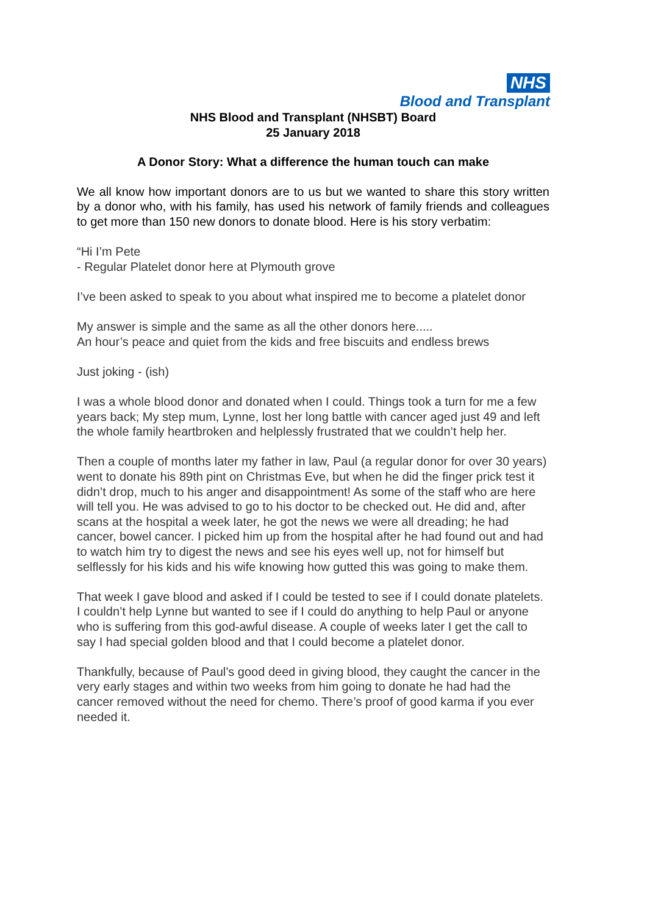NHS
Blood and Transplant
NHS Blood and Transplant (NHSBT) Board
25 January 2018
A Donor Story: What a difference the human touch can make
We all know how important donors are to us but we wanted to share this story written by a donor who, with his family, has used his network of family friends and colleagues to get more than 150 new donors to donate blood. Here is his story verbatim:
“Hi I’m Pete
- Regular Platelet donor here at Plymouth grove
I’ve been asked to speak to you about what inspired me to become a platelet donor
My answer is simple and the same as all the other donors here.....
An hour’s peace and quiet from the kids and free biscuits and endless brews
Just joking - (ish)
I was a whole blood donor and donated when I could. Things took a turn for me a few years back; My step mum, Lynne, lost her long battle with cancer aged just 49 and left the whole family heartbroken and helplessly frustrated that we couldn’t help her.
Then a couple of months later my father in law, Paul (a regular donor for over 30 years) went to donate his 89th pint on Christmas Eve, but when he did the finger prick test it didn’t drop, much to his anger and disappointment! As some of the staff who are here will tell you. He was advised to go to his doctor to be checked out. He did and, after scans at the hospital a week later, he got the news we were all dreading; he had cancer, bowel cancer. I picked him up from the hospital after he had found out and had to watch him try to digest the news and see his eyes well up, not for himself but selflessly for his kids and his wife knowing how gutted this was going to make them.
That week I gave blood and asked if I could be tested to see if I could donate platelets. I couldn’t help Lynne but wanted to see if I could do anything to help Paul or anyone who is suffering from this god-awful disease. A couple of weeks later I get the call to say I had special golden blood and that I could become a platelet donor.
Thankfully, because of Paul’s good deed in giving blood, they caught the cancer in the very early stages and within two weeks from him going to donate he had had the cancer removed without the need for chemo. There’s proof of good karma if you ever needed it.